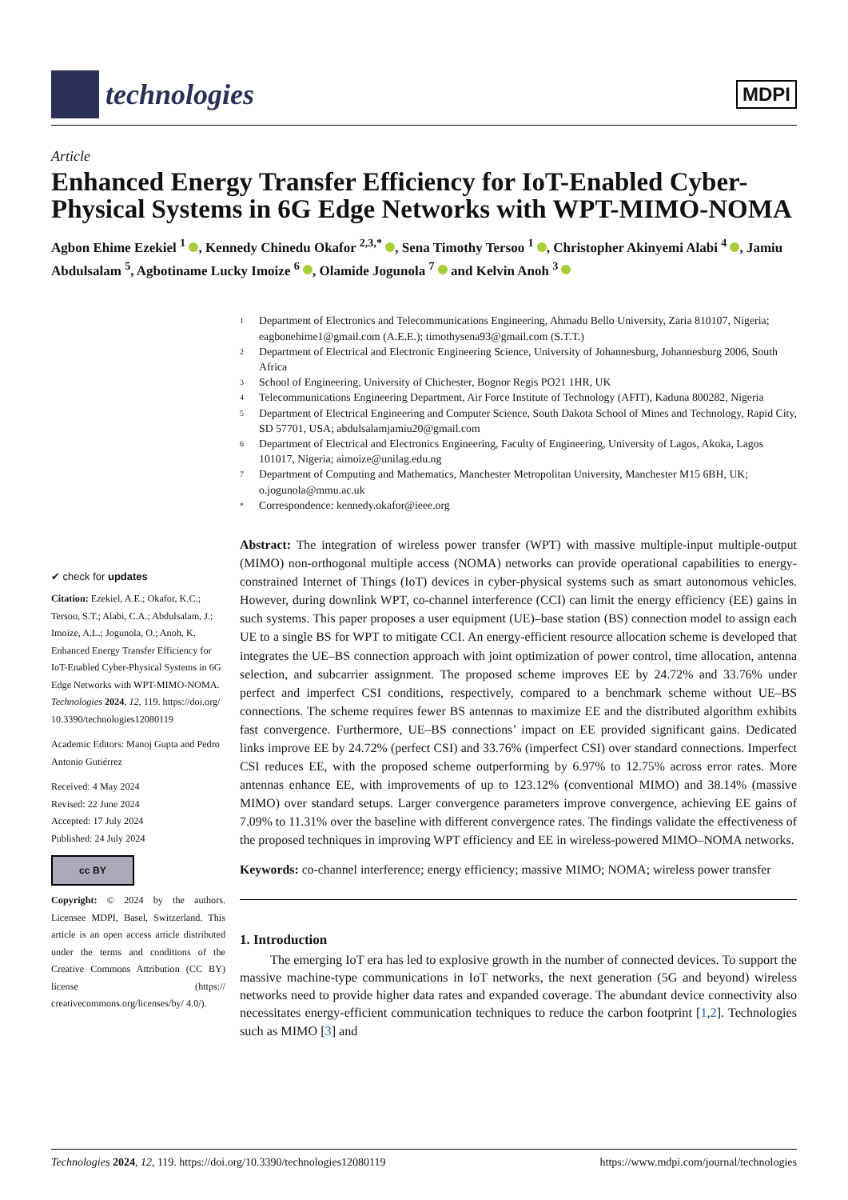technologies
MDPI
Article
Enhanced Energy Transfer Efficiency for IoT-Enabled Cyber-Physical Systems in 6G Edge Networks with WPT-MIMO-NOMA
Agbon Ehime Ezekiel <sup>1</sup> , Kennedy Chinedu Okafor <sup>2,3,*</sup> , Sena Timothy Tersoo <sup>1</sup> , Christopher Akinyemi Alabi <sup>4</sup> , Jamiu Abdulsalam <sup>5</sup>, Agbotiname Lucky Imoize <sup>6</sup> , Olamide Jogunola <sup>7</sup> and Kelvin Anoh <sup>3</sup>
✔ check for updates
Citation: Ezekiel, A.E.; Okafor, K.C.; Tersoo, S.T.; Alabi, C.A.; Abdulsalam, J.; Imoize, A.L.; Jogunola, O.; Anoh, K. Enhanced Energy Transfer Efficiency for IoT-Enabled Cyber-Physical Systems in 6G Edge Networks with WPT-MIMO-NOMA. Technologies 2024, 12, 119. https://doi.org/ 10.3390/technologies12080119
Academic Editors: Manoj Gupta and Pedro Antonio Gutiérrez
Received: 4 May 2024
Revised: 22 June 2024
Accepted: 17 July 2024
Published: 24 July 2024
cc BY
Copyright: © 2024 by the authors. Licensee MDPI, Basel, Switzerland. This article is an open access article distributed under the terms and conditions of the Creative Commons Attribution (CC BY) license (https:// creativecommons.org/licenses/by/ 4.0/).
1 Department of Electronics and Telecommunications Engineering, Ahmadu Bello University, Zaria 810107, Nigeria; eagbonehime1@gmail.com (A.E.E.); timothysena93@gmail.com (S.T.T.)
2 Department of Electrical and Electronic Engineering Science, University of Johannesburg, Johannesburg 2006, South Africa
3 School of Engineering, University of Chichester, Bognor Regis PO21 1HR, UK
4 Telecommunications Engineering Department, Air Force Institute of Technology (AFIT), Kaduna 800282, Nigeria
5 Department of Electrical Engineering and Computer Science, South Dakota School of Mines and Technology, Rapid City, SD 57701, USA; abdulsalamjamiu20@gmail.com
6 Department of Electrical and Electronics Engineering, Faculty of Engineering, University of Lagos, Akoka, Lagos 101017, Nigeria; aimoize@unilag.edu.ng
7 Department of Computing and Mathematics, Manchester Metropolitan University, Manchester M15 6BH, UK; o.jogunola@mmu.ac.uk
* Correspondence: kennedy.okafor@ieee.org
Abstract: The integration of wireless power transfer (WPT) with massive multiple-input multiple-output (MIMO) non-orthogonal multiple access (NOMA) networks can provide operational capabilities to energy-constrained Internet of Things (IoT) devices in cyber-physical systems such as smart autonomous vehicles. However, during downlink WPT, co-channel interference (CCI) can limit the energy efficiency (EE) gains in such systems. This paper proposes a user equipment (UE)–base station (BS) connection model to assign each UE to a single BS for WPT to mitigate CCI. An energy-efficient resource allocation scheme is developed that integrates the UE–BS connection approach with joint optimization of power control, time allocation, antenna selection, and subcarrier assignment. The proposed scheme improves EE by 24.72% and 33.76% under perfect and imperfect CSI conditions, respectively, compared to a benchmark scheme without UE–BS connections. The scheme requires fewer BS antennas to maximize EE and the distributed algorithm exhibits fast convergence. Furthermore, UE–BS connections’ impact on EE provided significant gains. Dedicated links improve EE by 24.72% (perfect CSI) and 33.76% (imperfect CSI) over standard connections. Imperfect CSI reduces EE, with the proposed scheme outperforming by 6.97% to 12.75% across error rates. More antennas enhance EE, with improvements of up to 123.12% (conventional MIMO) and 38.14% (massive MIMO) over standard setups. Larger convergence parameters improve convergence, achieving EE gains of 7.09% to 11.31% over the baseline with different convergence rates. The findings validate the effectiveness of the proposed techniques in improving WPT efficiency and EE in wireless-powered MIMO–NOMA networks.
Keywords: co-channel interference; energy efficiency; massive MIMO; NOMA; wireless power transfer
1. Introduction
The emerging IoT era has led to explosive growth in the number of connected devices. To support the massive machine-type communications in IoT networks, the next generation (5G and beyond) wireless networks need to provide higher data rates and expanded coverage. The abundant device connectivity also necessitates energy-efficient communication techniques to reduce the carbon footprint [1,2]. Technologies such as MIMO [3] and
Technologies 2024, 12, 119. https://doi.org/10.3390/technologies12080119 https://www.mdpi.com/journal/technologies